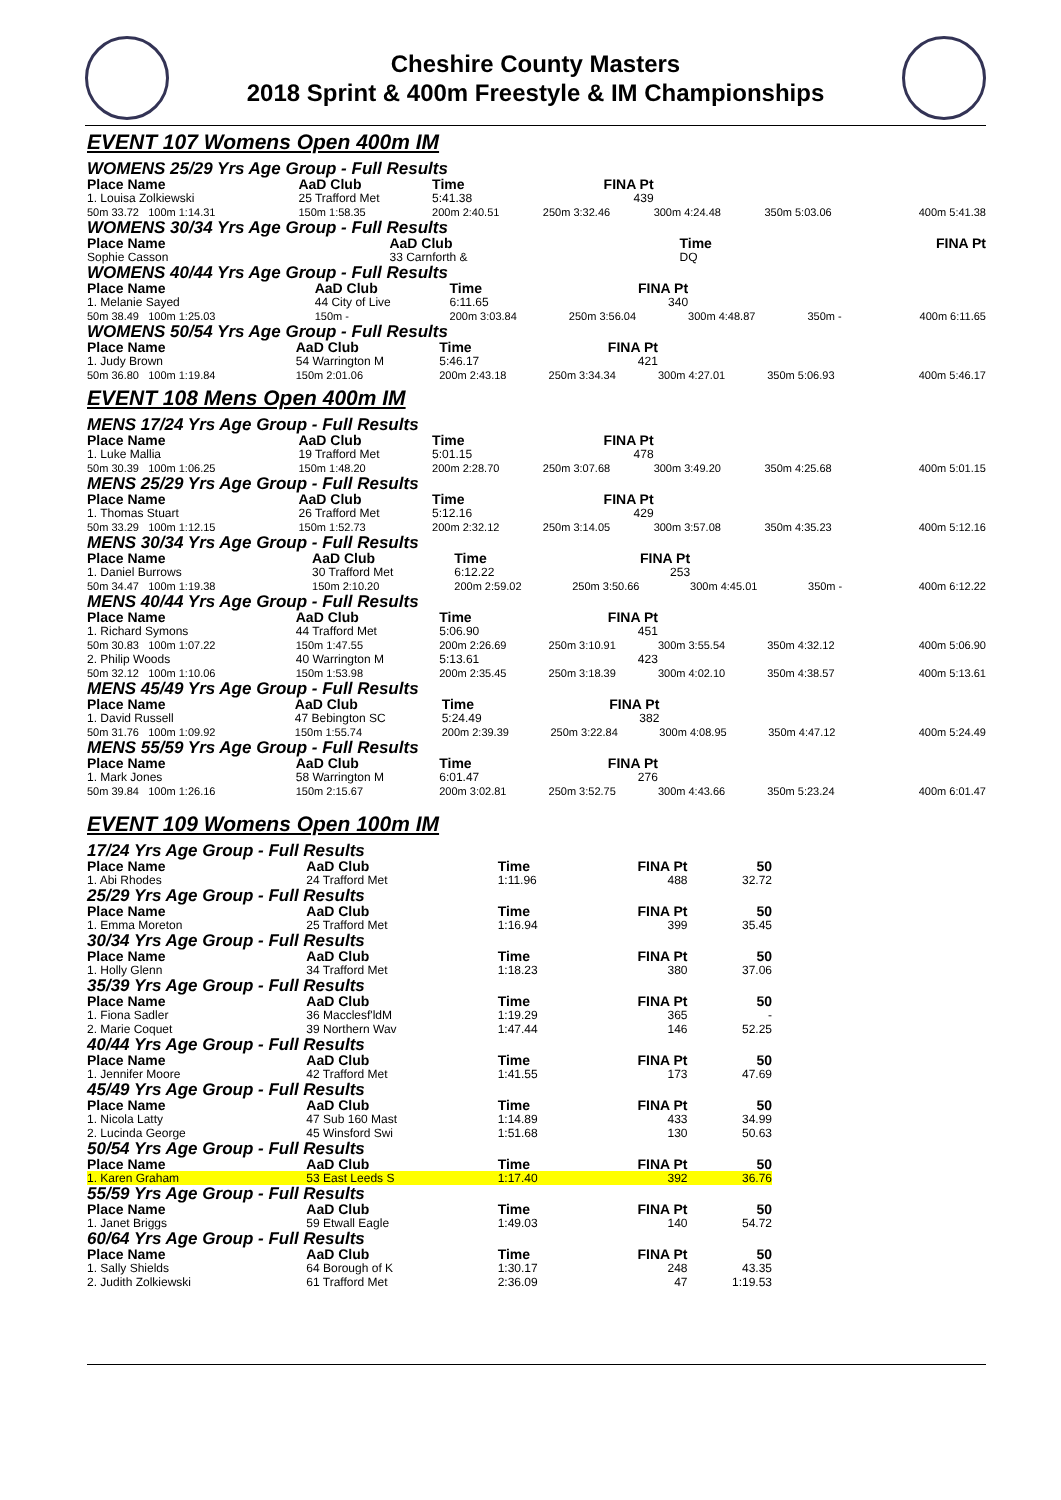Cheshire County Masters
2018 Sprint & 400m Freestyle & IM Championships
EVENT 107 Womens Open 400m IM
WOMENS 25/29 Yrs Age Group - Full Results
| Place Name | AaD Club | Time | FINA Pt | | | |
| --- | --- | --- | --- | --- | --- | --- |
| 1. Louisa Zolkiewski | 25 Trafford Met | 5:41.38 | 439 | | | |
| 50m 33.72 100m 1:14.31 | 150m 1:58.35 | 200m 2:40.51 | 250m 3:32.46 | 300m 4:24.48 | 350m 5:03.06 | 400m 5:41.38 |
WOMENS 30/34 Yrs Age Group - Full Results
| Place Name | AaD Club | Time | FINA Pt |
| --- | --- | --- | --- |
| Sophie Casson | 33 Carnforth & | DQ | |
WOMENS 40/44 Yrs Age Group - Full Results
| Place Name | AaD Club | Time | FINA Pt | | | |
| --- | --- | --- | --- | --- | --- | --- |
| 1. Melanie Sayed | 44 City of Live | 6:11.65 | 340 | | | |
| 50m 38.49 100m 1:25.03 | 150m - | 200m 3:03.84 | 250m 3:56.04 | 300m 4:48.87 | 350m - | 400m 6:11.65 |
WOMENS 50/54 Yrs Age Group - Full Results
| Place Name | AaD Club | Time | FINA Pt | | | |
| --- | --- | --- | --- | --- | --- | --- |
| 1. Judy Brown | 54 Warrington M | 5:46.17 | 421 | | | |
| 50m 36.80 100m 1:19.84 | 150m 2:01.06 | 200m 2:43.18 | 250m 3:34.34 | 300m 4:27.01 | 350m 5:06.93 | 400m 5:46.17 |
EVENT 108 Mens Open 400m IM
MENS 17/24 Yrs Age Group - Full Results
| Place Name | AaD Club | Time | FINA Pt | | | |
| --- | --- | --- | --- | --- | --- | --- |
| 1. Luke Mallia | 19 Trafford Met | 5:01.15 | 478 | | | |
| 50m 30.39 100m 1:06.25 | 150m 1:48.20 | 200m 2:28.70 | 250m 3:07.68 | 300m 3:49.20 | 350m 4:25.68 | 400m 5:01.15 |
MENS 25/29 Yrs Age Group - Full Results
| Place Name | AaD Club | Time | FINA Pt | | | |
| --- | --- | --- | --- | --- | --- | --- |
| 1. Thomas Stuart | 26 Trafford Met | 5:12.16 | 429 | | | |
| 50m 33.29 100m 1:12.15 | 150m 1:52.73 | 200m 2:32.12 | 250m 3:14.05 | 300m 3:57.08 | 350m 4:35.23 | 400m 5:12.16 |
MENS 30/34 Yrs Age Group - Full Results
| Place Name | AaD Club | Time | FINA Pt | | | |
| --- | --- | --- | --- | --- | --- | --- |
| 1. Daniel Burrows | 30 Trafford Met | 6:12.22 | 253 | | | |
| 50m 34.47 100m 1:19.38 | 150m 2:10.20 | 200m 2:59.02 | 250m 3:50.66 | 300m 4:45.01 | 350m - | 400m 6:12.22 |
MENS 40/44 Yrs Age Group - Full Results
| Place Name | AaD Club | Time | FINA Pt | | | |
| --- | --- | --- | --- | --- | --- | --- |
| 1. Richard Symons | 44 Trafford Met | 5:06.90 | 451 | | | |
| 50m 30.83 100m 1:07.22 | 150m 1:47.55 | 200m 2:26.69 | 250m 3:10.91 | 300m 3:55.54 | 350m 4:32.12 | 400m 5:06.90 |
| 2. Philip Woods | 40 Warrington M | 5:13.61 | 423 | | | |
| 50m 32.12 100m 1:10.06 | 150m 1:53.98 | 200m 2:35.45 | 250m 3:18.39 | 300m 4:02.10 | 350m 4:38.57 | 400m 5:13.61 |
MENS 45/49 Yrs Age Group - Full Results
| Place Name | AaD Club | Time | FINA Pt | | | |
| --- | --- | --- | --- | --- | --- | --- |
| 1. David Russell | 47 Bebington SC | 5:24.49 | 382 | | | |
| 50m 31.76 100m 1:09.92 | 150m 1:55.74 | 200m 2:39.39 | 250m 3:22.84 | 300m 4:08.95 | 350m 4:47.12 | 400m 5:24.49 |
MENS 55/59 Yrs Age Group - Full Results
| Place Name | AaD Club | Time | FINA Pt | | | |
| --- | --- | --- | --- | --- | --- | --- |
| 1. Mark Jones | 58 Warrington M | 6:01.47 | 276 | | | |
| 50m 39.84 100m 1:26.16 | 150m 2:15.67 | 200m 3:02.81 | 250m 3:52.75 | 300m 4:43.66 | 350m 5:23.24 | 400m 6:01.47 |
EVENT 109 Womens Open 100m IM
| 17/24 Yrs Age Group - Full Results | | | | |
| Place Name | AaD Club | Time | FINA Pt | 50 |
| 1. Abi Rhodes | 24 Trafford Met | 1:11.96 | 488 | 32.72 |
| 25/29 Yrs Age Group - Full Results | | | | |
| Place Name | AaD Club | Time | FINA Pt | 50 |
| 1. Emma Moreton | 25 Trafford Met | 1:16.94 | 399 | 35.45 |
| 30/34 Yrs Age Group - Full Results | | | | |
| Place Name | AaD Club | Time | FINA Pt | 50 |
| 1. Holly Glenn | 34 Trafford Met | 1:18.23 | 380 | 37.06 |
| 35/39 Yrs Age Group - Full Results | | | | |
| Place Name | AaD Club | Time | FINA Pt | 50 |
| 1. Fiona Sadler | 36 Macclesf'ldM | 1:19.29 | 365 | - |
| 2. Marie Coquet | 39 Northern Wav | 1:47.44 | 146 | 52.25 |
| 40/44 Yrs Age Group - Full Results | | | | |
| Place Name | AaD Club | Time | FINA Pt | 50 |
| 1. Jennifer Moore | 42 Trafford Met | 1:41.55 | 173 | 47.69 |
| 45/49 Yrs Age Group - Full Results | | | | |
| Place Name | AaD Club | Time | FINA Pt | 50 |
| 1. Nicola Latty | 47 Sub 160 Mast | 1:14.89 | 433 | 34.99 |
| 2. Lucinda George | 45 Winsford Swi | 1:51.68 | 130 | 50.63 |
| 50/54 Yrs Age Group - Full Results | | | | |
| Place Name | AaD Club | Time | FINA Pt | 50 |
| 1. Karen Graham | 53 East Leeds S | 1:17.40 | 392 | 36.76 |
| 55/59 Yrs Age Group - Full Results | | | | |
| Place Name | AaD Club | Time | FINA Pt | 50 |
| 1. Janet Briggs | 59 Etwall Eagle | 1:49.03 | 140 | 54.72 |
| 60/64 Yrs Age Group - Full Results | | | | |
| Place Name | AaD Club | Time | FINA Pt | 50 |
| 1. Sally Shields | 64 Borough of K | 1:30.17 | 248 | 43.35 |
| 2. Judith Zolkiewski | 61 Trafford Met | 2:36.09 | 47 | 1:19.53 |